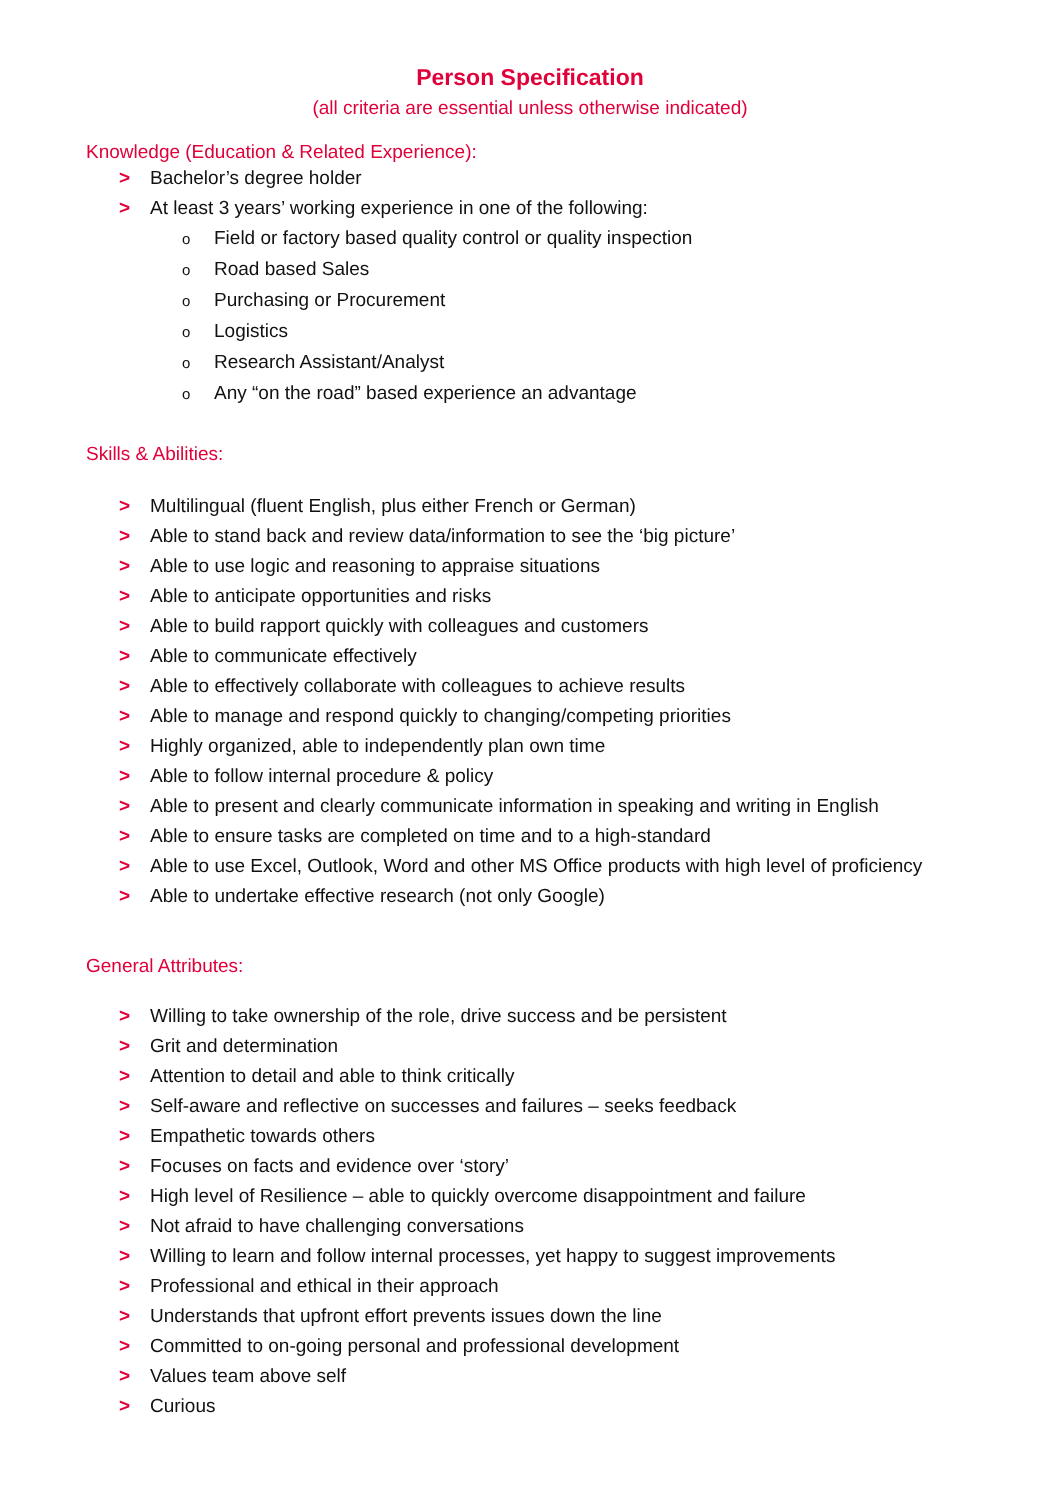Person Specification
(all criteria are essential unless otherwise indicated)
Knowledge (Education & Related Experience):
> Bachelor’s degree holder
> At least 3 years’ working experience in one of the following:
o Field or factory based quality control or quality inspection
o Road based Sales
o Purchasing or Procurement
o Logistics
o Research Assistant/Analyst
o Any “on the road” based experience an advantage
Skills & Abilities:
> Multilingual (fluent English, plus either French or German)
> Able to stand back and review data/information to see the ‘big picture’
> Able to use logic and reasoning to appraise situations
> Able to anticipate opportunities and risks
> Able to build rapport quickly with colleagues and customers
> Able to communicate effectively
> Able to effectively collaborate with colleagues to achieve results
> Able to manage and respond quickly to changing/competing priorities
> Highly organized, able to independently plan own time
> Able to follow internal procedure & policy
> Able to present and clearly communicate information in speaking and writing in English
> Able to ensure tasks are completed on time and to a high-standard
> Able to use Excel, Outlook, Word and other MS Office products with high level of proficiency
> Able to undertake effective research (not only Google)
General Attributes:
> Willing to take ownership of the role, drive success and be persistent
> Grit and determination
> Attention to detail and able to think critically
> Self-aware and reflective on successes and failures – seeks feedback
> Empathetic towards others
> Focuses on facts and evidence over ‘story’
> High level of Resilience – able to quickly overcome disappointment and failure
> Not afraid to have challenging conversations
> Willing to learn and follow internal processes, yet happy to suggest improvements
> Professional and ethical in their approach
> Understands that upfront effort prevents issues down the line
> Committed to on-going personal and professional development
> Values team above self
> Curious